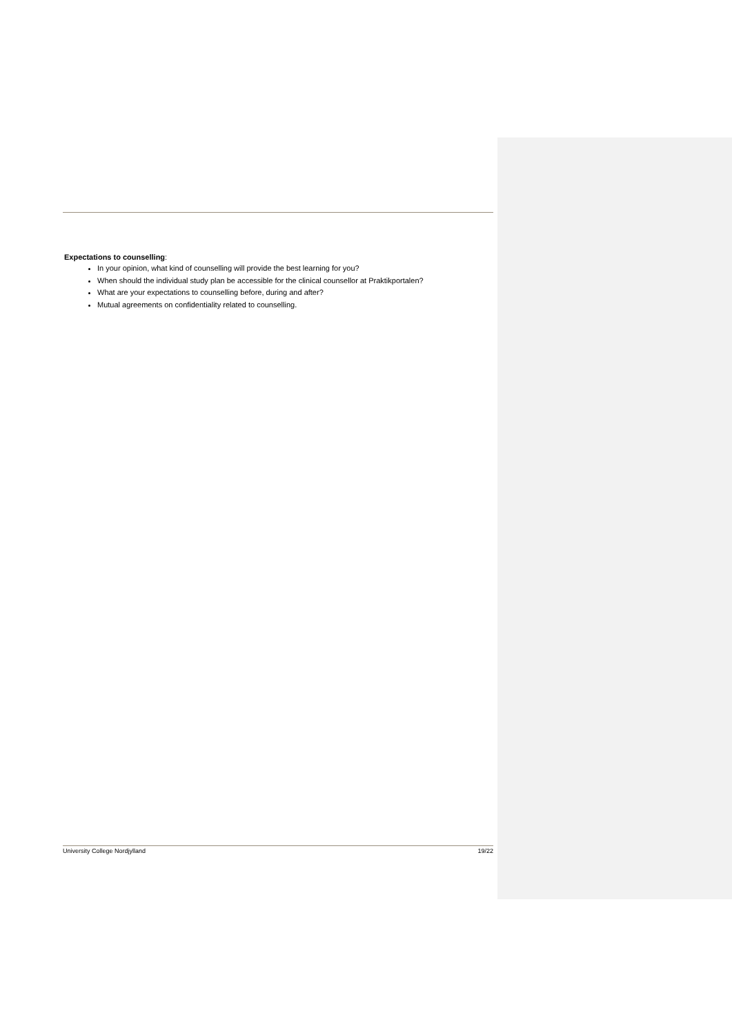Expectations to counselling:
In your opinion, what kind of counselling will provide the best learning for you?
When should the individual study plan be accessible for the clinical counsellor at Praktikportalen?
What are your expectations to counselling before, during and after?
Mutual agreements on confidentiality related to counselling.
University College Nordjylland 19/22